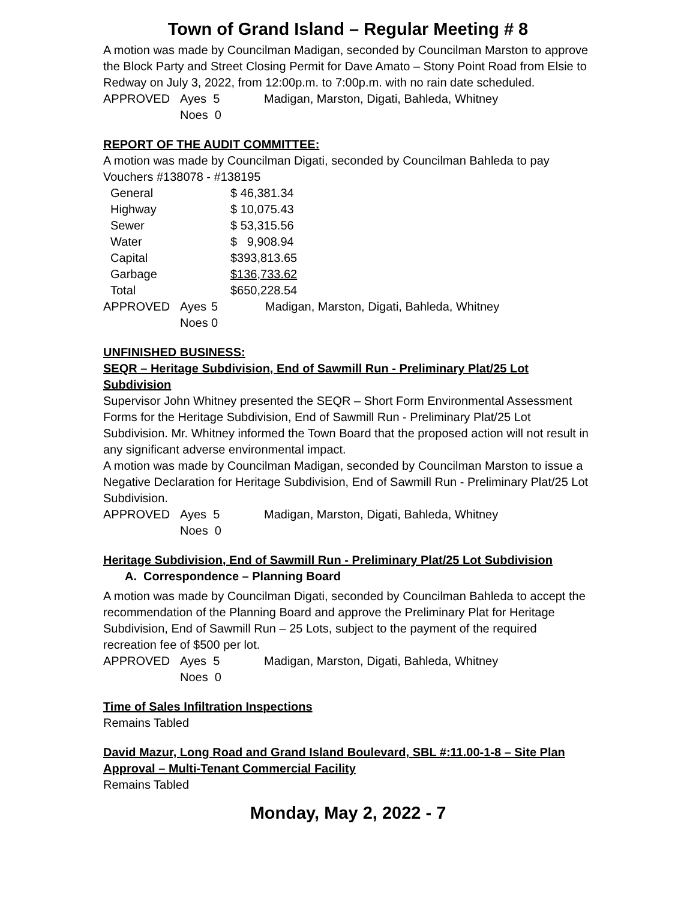Town of Grand Island – Regular Meeting # 8
A motion was made by Councilman Madigan, seconded by Councilman Marston to approve the Block Party and Street Closing Permit for Dave Amato – Stony Point Road from Elsie to Redway on July 3, 2022, from 12:00p.m. to 7:00p.m. with no rain date scheduled.
| APPROVED | Ayes 5 | Madigan, Marston, Digati, Bahleda, Whitney |
| | Noes 0 | |
REPORT OF THE AUDIT COMMITTEE:
A motion was made by Councilman Digati, seconded by Councilman Bahleda to pay Vouchers #138078 - #138195
| General | $ 46,381.34 |
| Highway | $ 10,075.43 |
| Sewer | $ 53,315.56 |
| Water | $ 9,908.94 |
| Capital | $393,813.65 |
| Garbage | $136,733.62 |
| Total | $650,228.54 |
| APPROVED | Ayes | 5 | Madigan, Marston, Digati, Bahleda, Whitney |
| | Noes | 0 | |
UNFINISHED BUSINESS:
SEQR – Heritage Subdivision, End of Sawmill Run - Preliminary Plat/25 Lot Subdivision
Supervisor John Whitney presented the SEQR – Short Form Environmental Assessment Forms for the Heritage Subdivision, End of Sawmill Run - Preliminary Plat/25 Lot Subdivision. Mr. Whitney informed the Town Board that the proposed action will not result in any significant adverse environmental impact.
A motion was made by Councilman Madigan, seconded by Councilman Marston to issue a Negative Declaration for Heritage Subdivision, End of Sawmill Run - Preliminary Plat/25 Lot Subdivision.
| APPROVED | Ayes 5 | Madigan, Marston, Digati, Bahleda, Whitney |
| | Noes 0 | |
Heritage Subdivision, End of Sawmill Run - Preliminary Plat/25 Lot Subdivision
A. Correspondence – Planning Board
A motion was made by Councilman Digati, seconded by Councilman Bahleda to accept the recommendation of the Planning Board and approve the Preliminary Plat for Heritage Subdivision, End of Sawmill Run – 25 Lots, subject to the payment of the required recreation fee of $500 per lot.
| APPROVED | Ayes 5 | Madigan, Marston, Digati, Bahleda, Whitney |
| | Noes 0 | |
Time of Sales Infiltration Inspections
Remains Tabled
David Mazur, Long Road and Grand Island Boulevard, SBL #:11.00-1-8 – Site Plan Approval – Multi-Tenant Commercial Facility
Remains Tabled
Monday, May 2, 2022 - 7